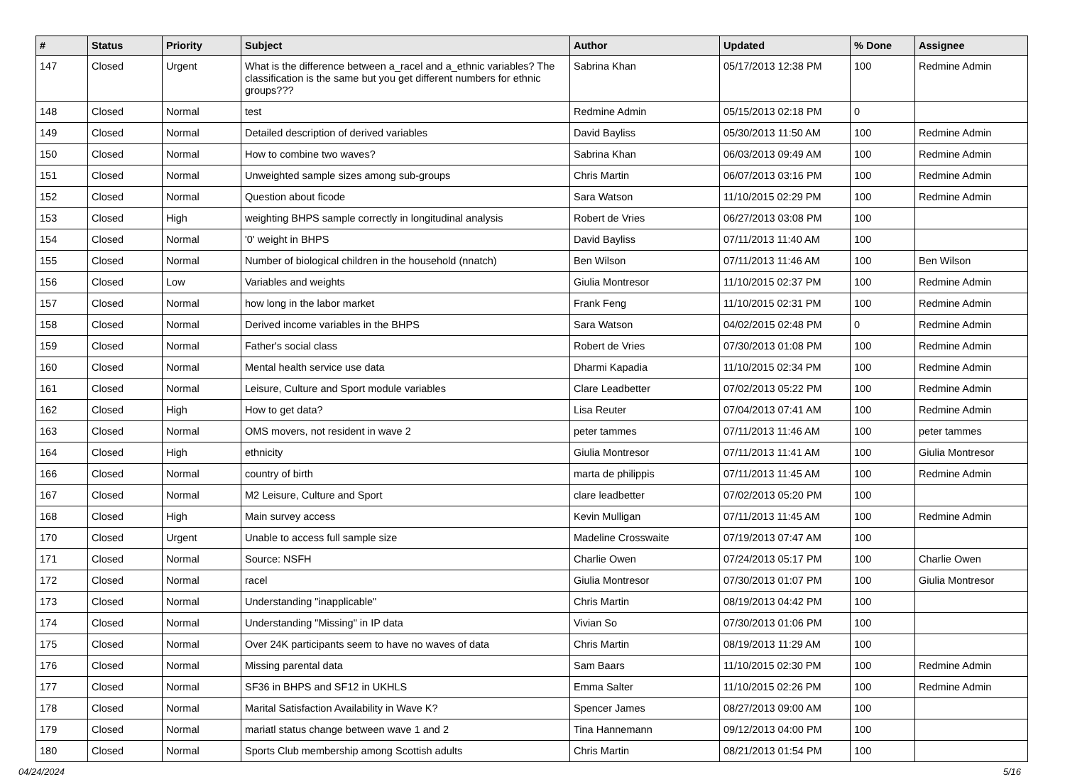| # | Status | Priority | Subject | Author | Updated | % Done | Assignee |
| --- | --- | --- | --- | --- | --- | --- | --- |
| 147 | Closed | Urgent | What is the difference between a_racel and a_ethnic variables? The classification is the same but you get different numbers for ethnic groups??? | Sabrina Khan | 05/17/2013 12:38 PM | 100 | Redmine Admin |
| 148 | Closed | Normal | test | Redmine Admin | 05/15/2013 02:18 PM | 0 | |
| 149 | Closed | Normal | Detailed description of derived variables | David Bayliss | 05/30/2013 11:50 AM | 100 | Redmine Admin |
| 150 | Closed | Normal | How to combine two waves? | Sabrina Khan | 06/03/2013 09:49 AM | 100 | Redmine Admin |
| 151 | Closed | Normal | Unweighted sample sizes among sub-groups | Chris Martin | 06/07/2013 03:16 PM | 100 | Redmine Admin |
| 152 | Closed | Normal | Question about ficode | Sara Watson | 11/10/2015 02:29 PM | 100 | Redmine Admin |
| 153 | Closed | High | weighting BHPS sample correctly in longitudinal analysis | Robert de Vries | 06/27/2013 03:08 PM | 100 | |
| 154 | Closed | Normal | '0' weight in BHPS | David Bayliss | 07/11/2013 11:40 AM | 100 | |
| 155 | Closed | Normal | Number of biological children in the household (nnatch) | Ben Wilson | 07/11/2013 11:46 AM | 100 | Ben Wilson |
| 156 | Closed | Low | Variables and weights | Giulia Montresor | 11/10/2015 02:37 PM | 100 | Redmine Admin |
| 157 | Closed | Normal | how long in the labor market | Frank Feng | 11/10/2015 02:31 PM | 100 | Redmine Admin |
| 158 | Closed | Normal | Derived income variables in the BHPS | Sara Watson | 04/02/2015 02:48 PM | 0 | Redmine Admin |
| 159 | Closed | Normal | Father's social class | Robert de Vries | 07/30/2013 01:08 PM | 100 | Redmine Admin |
| 160 | Closed | Normal | Mental health service use data | Dharmi Kapadia | 11/10/2015 02:34 PM | 100 | Redmine Admin |
| 161 | Closed | Normal | Leisure, Culture and Sport module variables | Clare Leadbetter | 07/02/2013 05:22 PM | 100 | Redmine Admin |
| 162 | Closed | High | How to get data? | Lisa Reuter | 07/04/2013 07:41 AM | 100 | Redmine Admin |
| 163 | Closed | Normal | OMS movers, not resident in wave 2 | peter tammes | 07/11/2013 11:46 AM | 100 | peter tammes |
| 164 | Closed | High | ethnicity | Giulia Montresor | 07/11/2013 11:41 AM | 100 | Giulia Montresor |
| 166 | Closed | Normal | country of birth | marta de philippis | 07/11/2013 11:45 AM | 100 | Redmine Admin |
| 167 | Closed | Normal | M2 Leisure, Culture and Sport | clare leadbetter | 07/02/2013 05:20 PM | 100 | |
| 168 | Closed | High | Main survey access | Kevin Mulligan | 07/11/2013 11:45 AM | 100 | Redmine Admin |
| 170 | Closed | Urgent | Unable to access full sample size | Madeline Crosswaite | 07/19/2013 07:47 AM | 100 | |
| 171 | Closed | Normal | Source: NSFH | Charlie Owen | 07/24/2013 05:17 PM | 100 | Charlie Owen |
| 172 | Closed | Normal | racel | Giulia Montresor | 07/30/2013 01:07 PM | 100 | Giulia Montresor |
| 173 | Closed | Normal | Understanding "inapplicable" | Chris Martin | 08/19/2013 04:42 PM | 100 | |
| 174 | Closed | Normal | Understanding "Missing" in IP data | Vivian So | 07/30/2013 01:06 PM | 100 | |
| 175 | Closed | Normal | Over 24K participants seem to have no waves of data | Chris Martin | 08/19/2013 11:29 AM | 100 | |
| 176 | Closed | Normal | Missing parental data | Sam Baars | 11/10/2015 02:30 PM | 100 | Redmine Admin |
| 177 | Closed | Normal | SF36 in BHPS and SF12 in UKHLS | Emma Salter | 11/10/2015 02:26 PM | 100 | Redmine Admin |
| 178 | Closed | Normal | Marital Satisfaction Availability in Wave K? | Spencer James | 08/27/2013 09:00 AM | 100 | |
| 179 | Closed | Normal | mariatl status change between wave 1 and 2 | Tina Hannemann | 09/12/2013 04:00 PM | 100 | |
| 180 | Closed | Normal | Sports Club membership among Scottish adults | Chris Martin | 08/21/2013 01:54 PM | 100 | |
04/24/2024 5/16